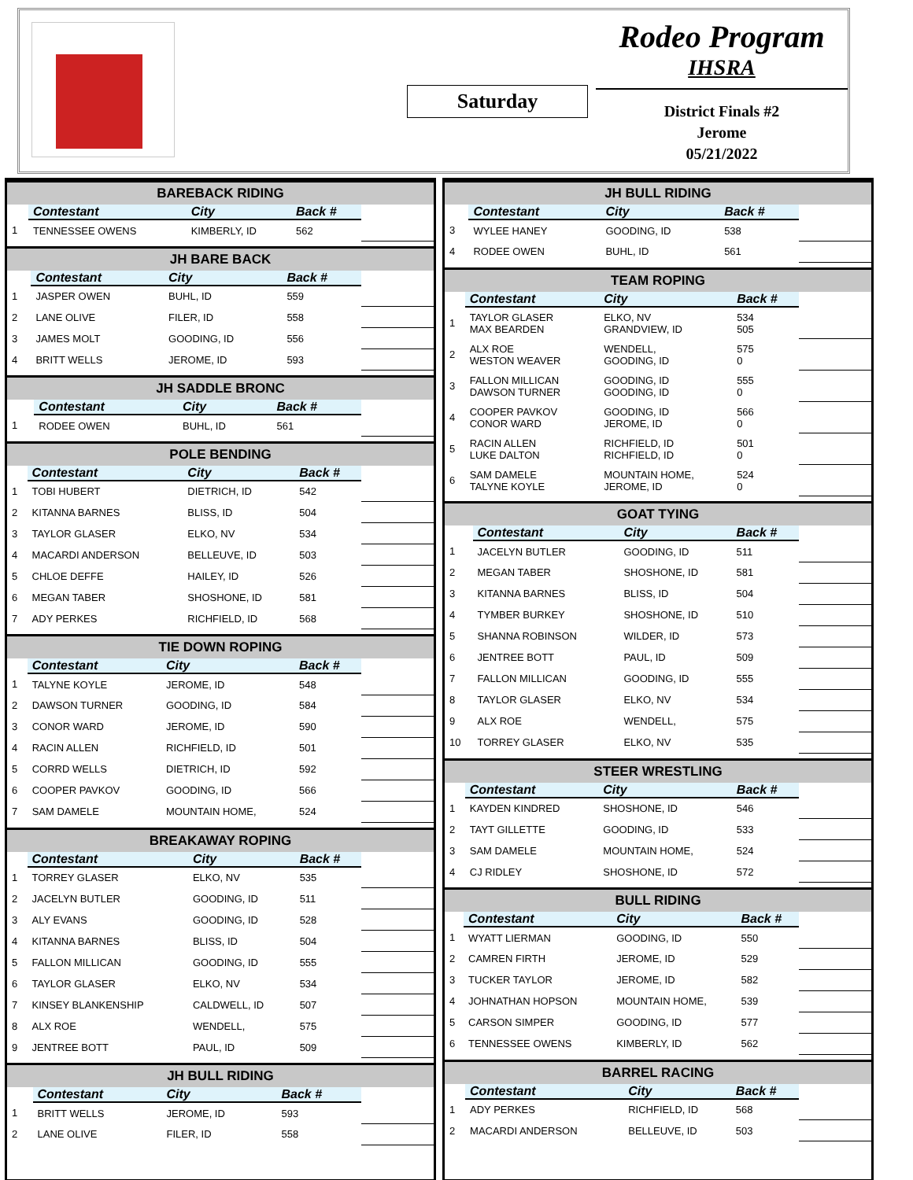Saturday
Rodeo Program
IHSRA
District Finals #2
Jerome
05/21/2022
| BAREBACK RIDING | | | | |
| --- | --- | --- | --- | --- |
| | Contestant | City | Back # | |
| 1 | TENNESSEE OWENS | KIMBERLY, ID | 562 | |
| JH BARE BACK | | | | |
| --- | --- | --- | --- | --- |
| | Contestant | City | Back # | |
| 1 | JASPER OWEN | BUHL, ID | 559 | |
| 2 | LANE OLIVE | FILER, ID | 558 | |
| 3 | JAMES MOLT | GOODING, ID | 556 | |
| 4 | BRITT WELLS | JEROME, ID | 593 | |
| JH SADDLE BRONC | | | | |
| --- | --- | --- | --- | --- |
| | Contestant | City | Back # | |
| 1 | RODEE OWEN | BUHL, ID | 561 | |
| POLE BENDING | | | | |
| --- | --- | --- | --- | --- |
| | Contestant | City | Back # | |
| 1 | TOBI HUBERT | DIETRICH, ID | 542 | |
| 2 | KITANNA BARNES | BLISS, ID | 504 | |
| 3 | TAYLOR GLASER | ELKO, NV | 534 | |
| 4 | MACARDI ANDERSON | BELLEUVE, ID | 503 | |
| 5 | CHLOE DEFFE | HAILEY, ID | 526 | |
| 6 | MEGAN TABER | SHOSHONE, ID | 581 | |
| 7 | ADY PERKES | RICHFIELD, ID | 568 | |
| TIE DOWN ROPING | | | | |
| --- | --- | --- | --- | --- |
| | Contestant | City | Back # | |
| 1 | TALYNE KOYLE | JEROME, ID | 548 | |
| 2 | DAWSON TURNER | GOODING, ID | 584 | |
| 3 | CONOR WARD | JEROME, ID | 590 | |
| 4 | RACIN ALLEN | RICHFIELD, ID | 501 | |
| 5 | CORRD WELLS | DIETRICH, ID | 592 | |
| 6 | COOPER PAVKOV | GOODING, ID | 566 | |
| 7 | SAM DAMELE | MOUNTAIN HOME, | 524 | |
| BREAKAWAY ROPING | | | | |
| --- | --- | --- | --- | --- |
| | Contestant | City | Back # | |
| 1 | TORREY GLASER | ELKO, NV | 535 | |
| 2 | JACELYN BUTLER | GOODING, ID | 511 | |
| 3 | ALY EVANS | GOODING, ID | 528 | |
| 4 | KITANNA BARNES | BLISS, ID | 504 | |
| 5 | FALLON MILLICAN | GOODING, ID | 555 | |
| 6 | TAYLOR GLASER | ELKO, NV | 534 | |
| 7 | KINSEY BLANKENSHIP | CALDWELL, ID | 507 | |
| 8 | ALX ROE | WENDELL, | 575 | |
| 9 | JENTREE BOTT | PAUL, ID | 509 | |
| JH BULL RIDING | | | | |
| --- | --- | --- | --- | --- |
| | Contestant | City | Back # | |
| 1 | BRITT WELLS | JEROME, ID | 593 | |
| 2 | LANE OLIVE | FILER, ID | 558 | |
| JH BULL RIDING | | | | |
| --- | --- | --- | --- | --- |
| | Contestant | City | Back # | |
| 3 | WYLEE HANEY | GOODING, ID | 538 | |
| 4 | RODEE OWEN | BUHL, ID | 561 | |
| TEAM ROPING | | | | |
| --- | --- | --- | --- | --- |
| | Contestant | City | Back # | |
| 1 | TAYLOR GLASER MAX BEARDEN | ELKO, NV GRANDVIEW, ID | 534 505 | |
| 2 | ALX ROE WESTON WEAVER | WENDELL, GOODING, ID | 575 0 | |
| 3 | FALLON MILLICAN DAWSON TURNER | GOODING, ID GOODING, ID | 555 0 | |
| 4 | COOPER PAVKOV CONOR WARD | GOODING, ID JEROME, ID | 566 0 | |
| 5 | RACIN ALLEN LUKE DALTON | RICHFIELD, ID RICHFIELD, ID | 501 0 | |
| 6 | SAM DAMELE TALYNE KOYLE | MOUNTAIN HOME, JEROME, ID | 524 0 | |
| GOAT TYING | | | | |
| --- | --- | --- | --- | --- |
| | Contestant | City | Back # | |
| 1 | JACELYN BUTLER | GOODING, ID | 511 | |
| 2 | MEGAN TABER | SHOSHONE, ID | 581 | |
| 3 | KITANNA BARNES | BLISS, ID | 504 | |
| 4 | TYMBER BURKEY | SHOSHONE, ID | 510 | |
| 5 | SHANNA ROBINSON | WILDER, ID | 573 | |
| 6 | JENTREE BOTT | PAUL, ID | 509 | |
| 7 | FALLON MILLICAN | GOODING, ID | 555 | |
| 8 | TAYLOR GLASER | ELKO, NV | 534 | |
| 9 | ALX ROE | WENDELL, | 575 | |
| 10 | TORREY GLASER | ELKO, NV | 535 | |
| STEER WRESTLING | | | | |
| --- | --- | --- | --- | --- |
| | Contestant | City | Back # | |
| 1 | KAYDEN KINDRED | SHOSHONE, ID | 546 | |
| 2 | TAYT GILLETTE | GOODING, ID | 533 | |
| 3 | SAM DAMELE | MOUNTAIN HOME, | 524 | |
| 4 | CJ RIDLEY | SHOSHONE, ID | 572 | |
| BULL RIDING | | | | |
| --- | --- | --- | --- | --- |
| | Contestant | City | Back # | |
| 1 | WYATT LIERMAN | GOODING, ID | 550 | |
| 2 | CAMREN FIRTH | JEROME, ID | 529 | |
| 3 | TUCKER TAYLOR | JEROME, ID | 582 | |
| 4 | JOHNATHAN HOPSON | MOUNTAIN HOME, | 539 | |
| 5 | CARSON SIMPER | GOODING, ID | 577 | |
| 6 | TENNESSEE OWENS | KIMBERLY, ID | 562 | |
| BARREL RACING | | | | |
| --- | --- | --- | --- | --- |
| | Contestant | City | Back # | |
| 1 | ADY PERKES | RICHFIELD, ID | 568 | |
| 2 | MACARDI ANDERSON | BELLEUVE, ID | 503 | |